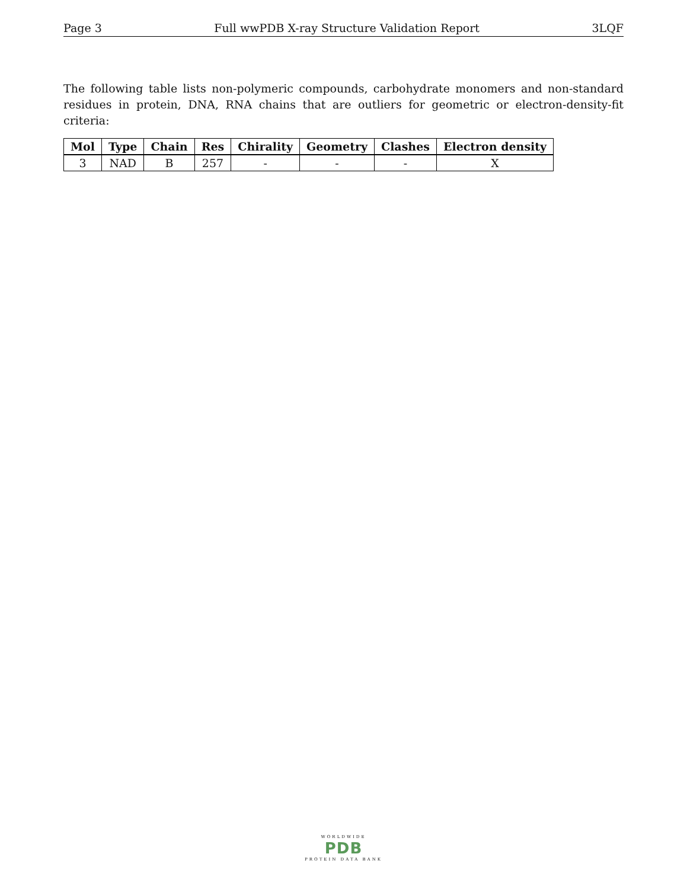Page 3 Full wwPDB X-ray Structure Validation Report 3LQF
The following table lists non-polymeric compounds, carbohydrate monomers and non-standard residues in protein, DNA, RNA chains that are outliers for geometric or electron-density-fit criteria:
| Mol | Type | Chain | Res | Chirality | Geometry | Clashes | Electron density |
| --- | --- | --- | --- | --- | --- | --- | --- |
| 3 | NAD | B | 257 | - | - | - | X |
WORLDWIDE
PDB
PROTEIN DATA BANK